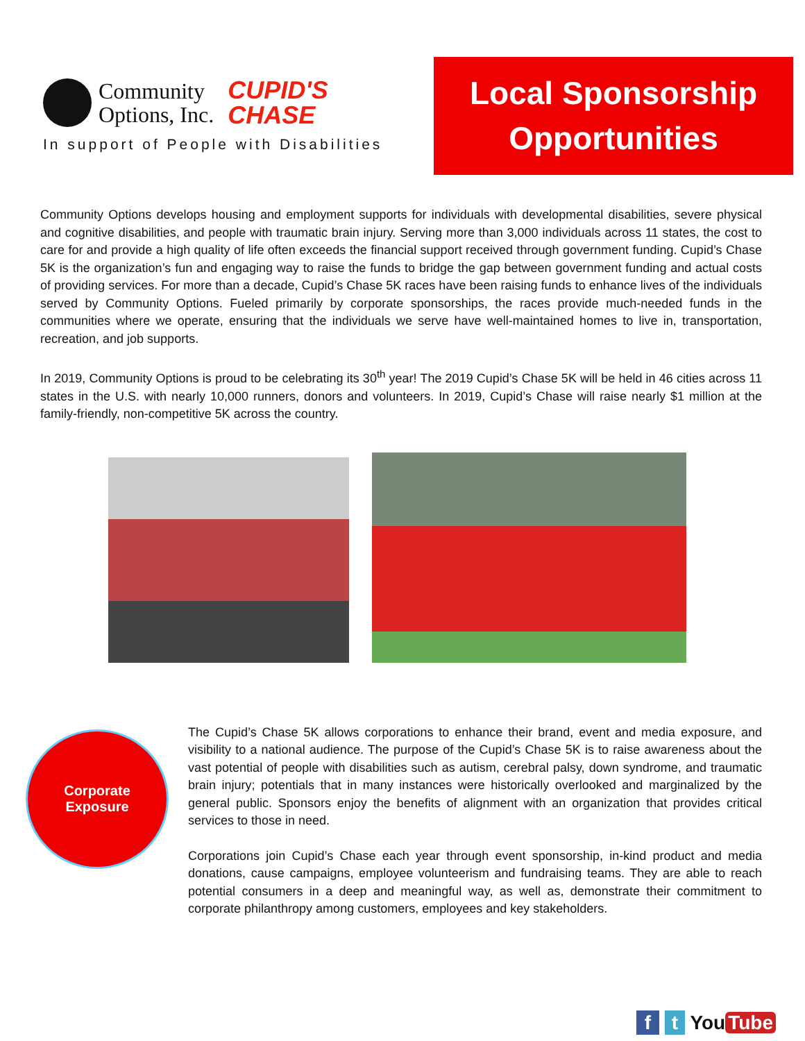Community
Options, Inc. CUPID'S
CHASE
In support of People with Disabilities
Local Sponsorship
Opportunities
Community Options develops housing and employment supports for individuals with developmental disabilities, severe physical and cognitive disabilities, and people with traumatic brain injury. Serving more than 3,000 individuals across 11 states, the cost to care for and provide a high quality of life often exceeds the financial support received through government funding. Cupid’s Chase 5K is the organization’s fun and engaging way to raise the funds to bridge the gap between government funding and actual costs of providing services. For more than a decade, Cupid’s Chase 5K races have been raising funds to enhance lives of the individuals served by Community Options. Fueled primarily by corporate sponsorships, the races provide much-needed funds in the communities where we operate, ensuring that the individuals we serve have well-maintained homes to live in, transportation, recreation, and job supports.
In 2019, Community Options is proud to be celebrating its 30<sup>th</sup> year! The 2019 Cupid’s Chase 5K will be held in 46 cities across 11 states in the U.S. with nearly 10,000 runners, donors and volunteers. In 2019, Cupid’s Chase will raise nearly $1 million at the family-friendly, non-competitive 5K across the country.
Corporate
Exposure
The Cupid’s Chase 5K allows corporations to enhance their brand, event and media exposure, and visibility to a national audience. The purpose of the Cupid’s Chase 5K is to raise awareness about the vast potential of people with disabilities such as autism, cerebral palsy, down syndrome, and traumatic brain injury; potentials that in many instances were historically overlooked and marginalized by the general public. Sponsors enjoy the benefits of alignment with an organization that provides critical services to those in need.
Corporations join Cupid’s Chase each year through event sponsorship, in-kind product and media donations, cause campaigns, employee volunteerism and fundraising teams. They are able to reach potential consumers in a deep and meaningful way, as well as, demonstrate their commitment to corporate philanthropy among customers, employees and key stakeholders.
f t You Tube